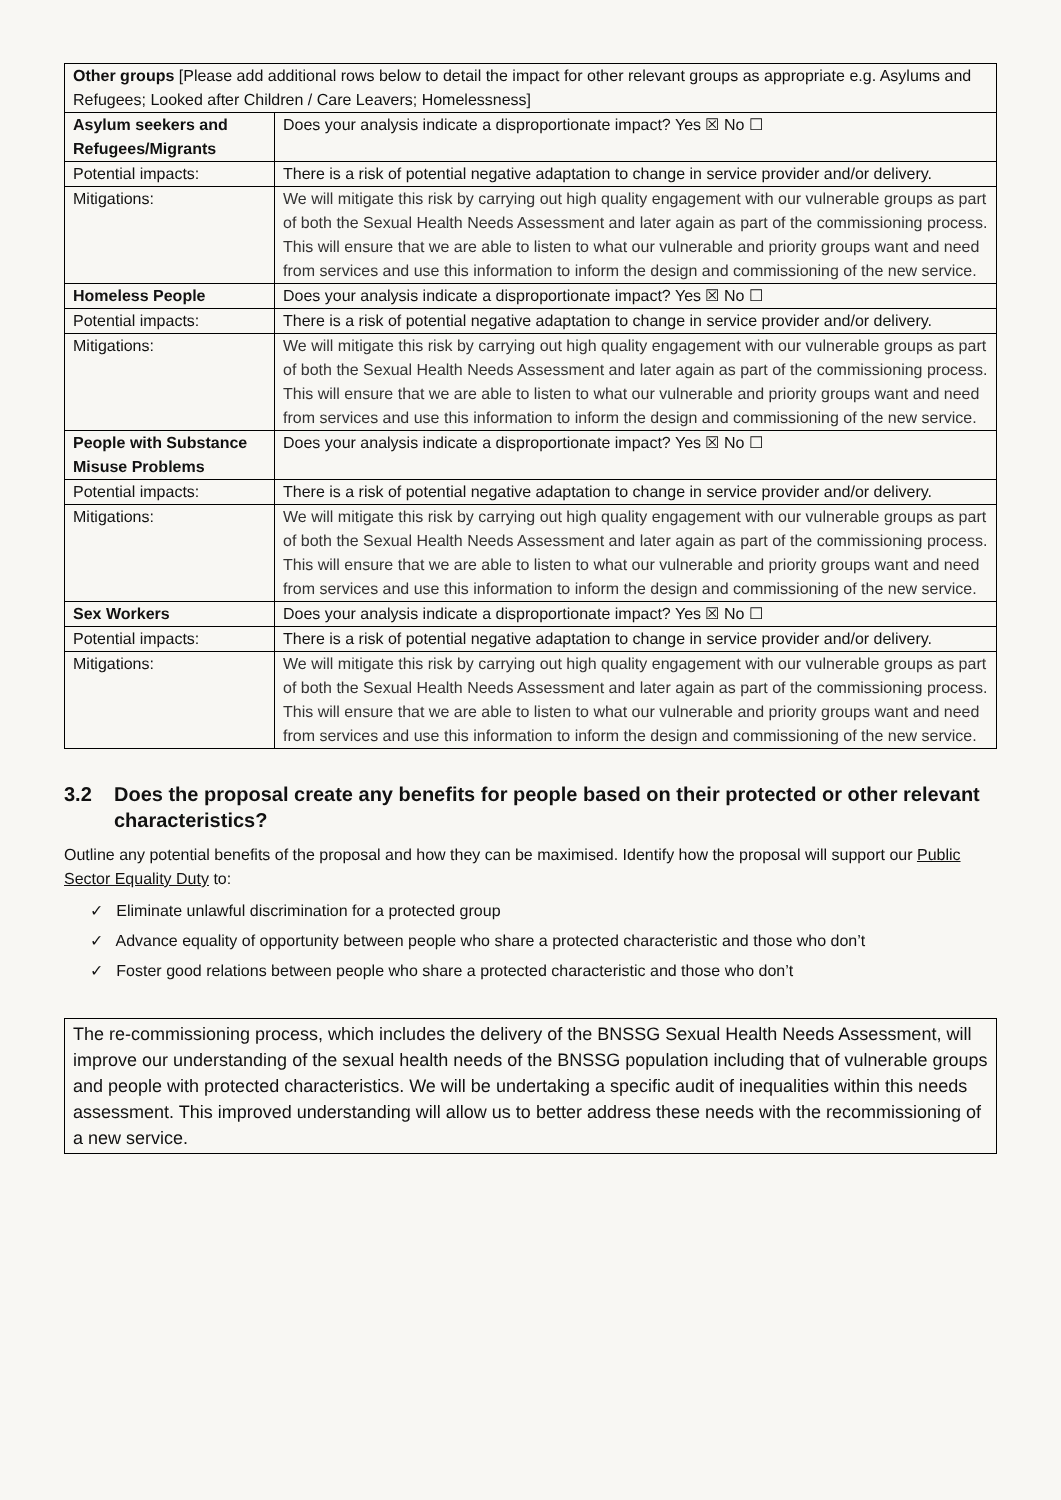| Other groups [Please add additional rows below to detail the impact for other relevant groups as appropriate e.g. Asylums and Refugees; Looked after Children / Care Leavers; Homelessness] | |
| Asylum seekers and Refugees/Migrants | Does your analysis indicate a disproportionate impact? Yes ☒ No ☐ |
| Potential impacts: | There is a risk of potential negative adaptation to change in service provider and/or delivery. |
| Mitigations: | We will mitigate this risk by carrying out high quality engagement with our vulnerable groups as part of both the Sexual Health Needs Assessment and later again as part of the commissioning process. This will ensure that we are able to listen to what our vulnerable and priority groups want and need from services and use this information to inform the design and commissioning of the new service. |
| Homeless People | Does your analysis indicate a disproportionate impact? Yes ☒ No ☐ |
| Potential impacts: | There is a risk of potential negative adaptation to change in service provider and/or delivery. |
| Mitigations: | We will mitigate this risk by carrying out high quality engagement with our vulnerable groups as part of both the Sexual Health Needs Assessment and later again as part of the commissioning process. This will ensure that we are able to listen to what our vulnerable and priority groups want and need from services and use this information to inform the design and commissioning of the new service. |
| People with Substance Misuse Problems | Does your analysis indicate a disproportionate impact? Yes ☒ No ☐ |
| Potential impacts: | There is a risk of potential negative adaptation to change in service provider and/or delivery. |
| Mitigations: | We will mitigate this risk by carrying out high quality engagement with our vulnerable groups as part of both the Sexual Health Needs Assessment and later again as part of the commissioning process. This will ensure that we are able to listen to what our vulnerable and priority groups want and need from services and use this information to inform the design and commissioning of the new service. |
| Sex Workers | Does your analysis indicate a disproportionate impact? Yes ☒ No ☐ |
| Potential impacts: | There is a risk of potential negative adaptation to change in service provider and/or delivery. |
| Mitigations: | We will mitigate this risk by carrying out high quality engagement with our vulnerable groups as part of both the Sexual Health Needs Assessment and later again as part of the commissioning process. This will ensure that we are able to listen to what our vulnerable and priority groups want and need from services and use this information to inform the design and commissioning of the new service. |
3.2 Does the proposal create any benefits for people based on their protected or other relevant characteristics?
Outline any potential benefits of the proposal and how they can be maximised. Identify how the proposal will support our Public Sector Equality Duty to:
✓ Eliminate unlawful discrimination for a protected group
✓ Advance equality of opportunity between people who share a protected characteristic and those who don’t
✓ Foster good relations between people who share a protected characteristic and those who don’t
The re-commissioning process, which includes the delivery of the BNSSG Sexual Health Needs Assessment, will improve our understanding of the sexual health needs of the BNSSG population including that of vulnerable groups and people with protected characteristics. We will be undertaking a specific audit of inequalities within this needs assessment. This improved understanding will allow us to better address these needs with the recommissioning of a new service.